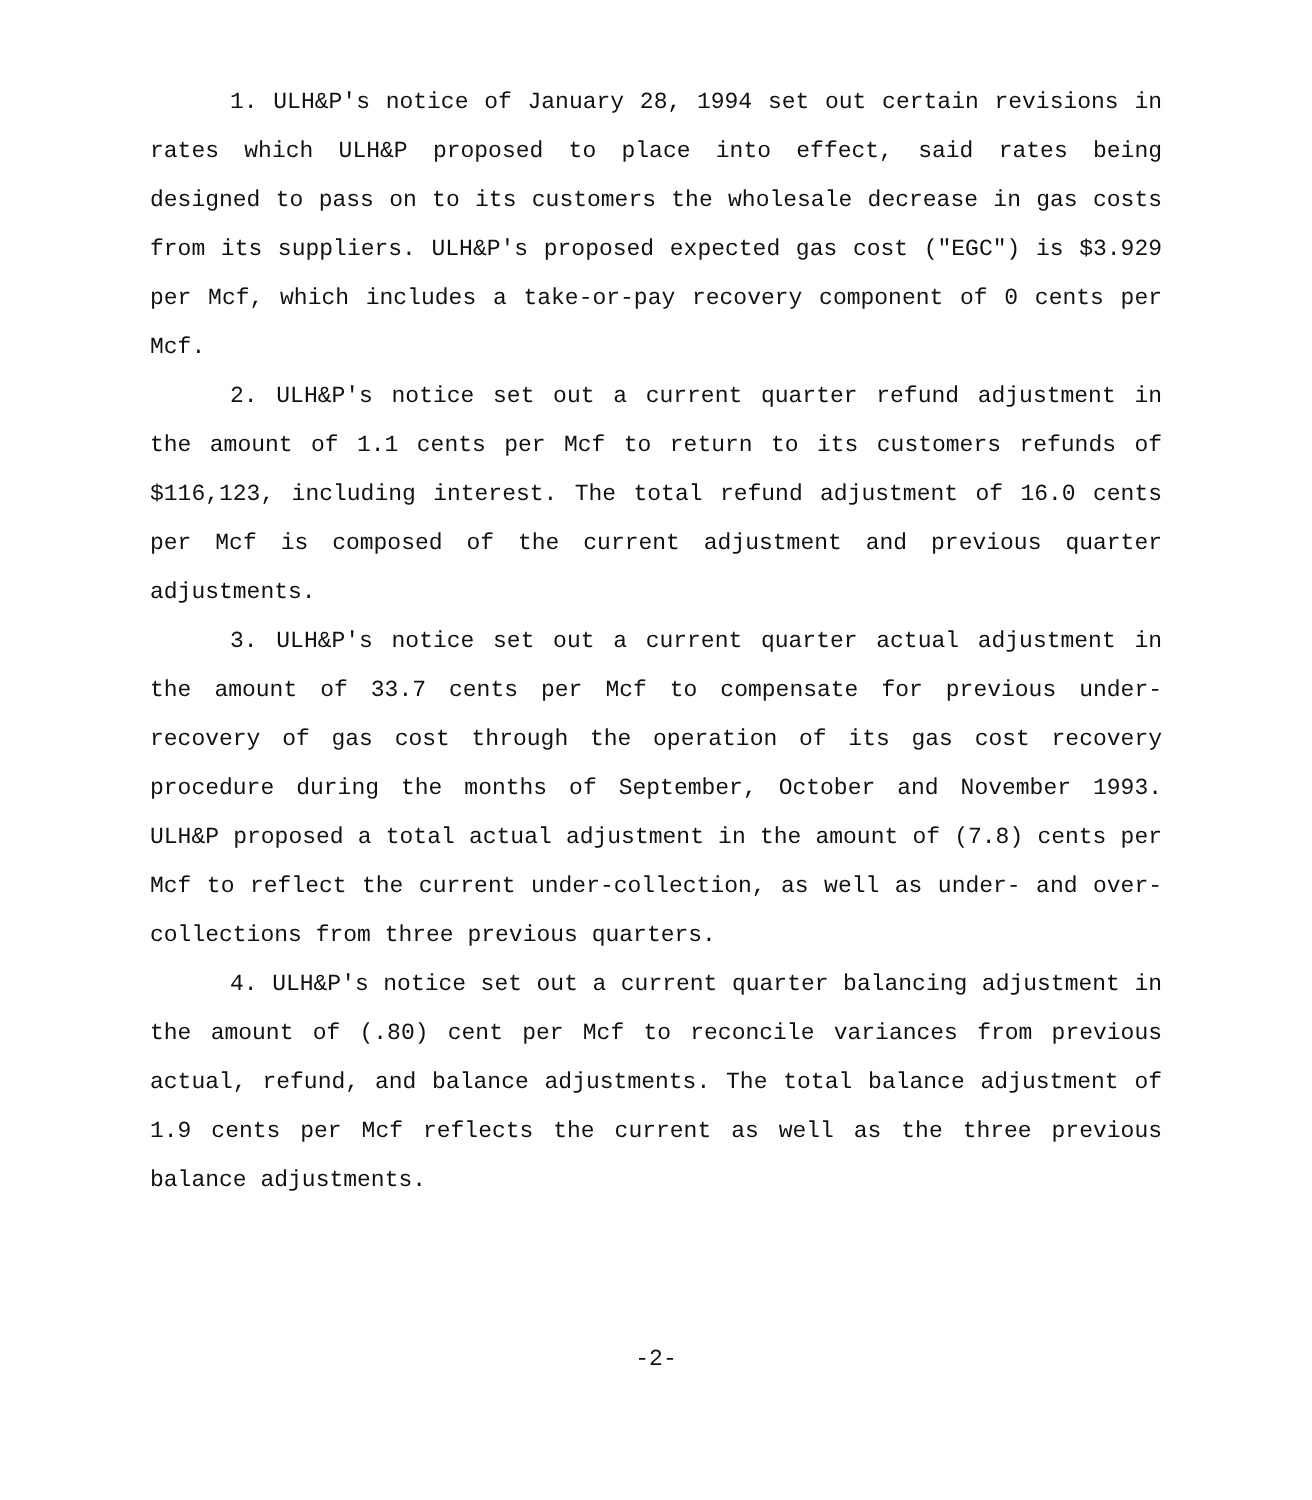1. ULH&P's notice of January 28, 1994 set out certain revisions in rates which ULH&P proposed to place into effect, said rates being designed to pass on to its customers the wholesale decrease in gas costs from its suppliers. ULH&P's proposed expected gas cost ("EGC") is $3.929 per Mcf, which includes a take-or-pay recovery component of 0 cents per Mcf.
2. ULH&P's notice set out a current quarter refund adjustment in the amount of 1.1 cents per Mcf to return to its customers refunds of $116,123, including interest. The total refund adjustment of 16.0 cents per Mcf is composed of the current adjustment and previous quarter adjustments.
3. ULH&P's notice set out a current quarter actual adjustment in the amount of 33.7 cents per Mcf to compensate for previous under-recovery of gas cost through the operation of its gas cost recovery procedure during the months of September, October and November 1993. ULH&P proposed a total actual adjustment in the amount of (7.8) cents per Mcf to reflect the current under-collection, as well as under- and over-collections from three previous quarters.
4. ULH&P's notice set out a current quarter balancing adjustment in the amount of (.80) cent per Mcf to reconcile variances from previous actual, refund, and balance adjustments. The total balance adjustment of 1.9 cents per Mcf reflects the current as well as the three previous balance adjustments.
-2-